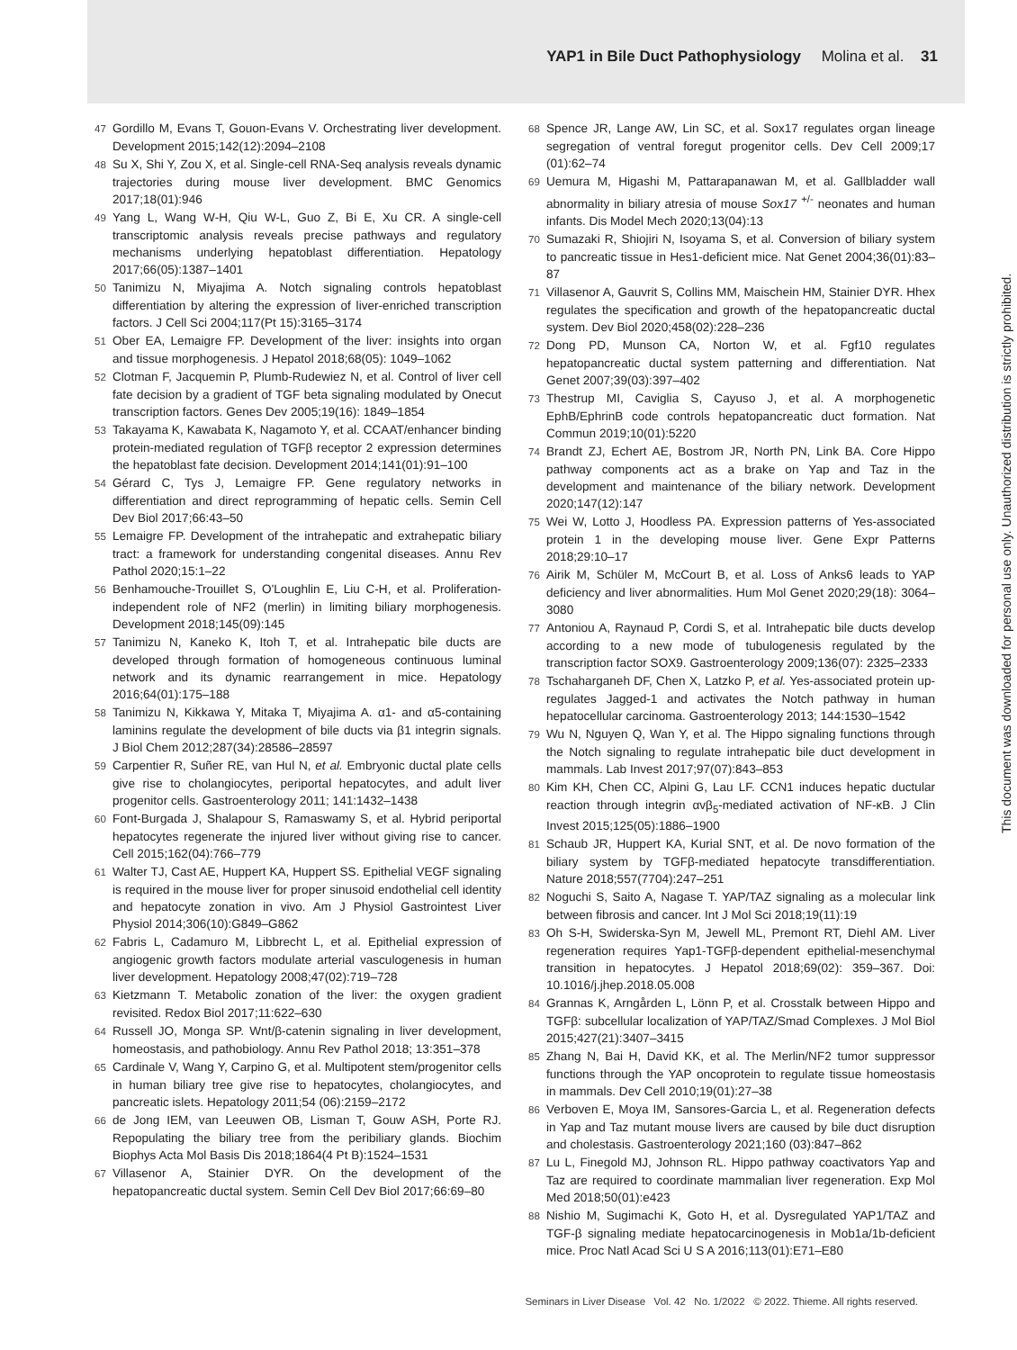YAP1 in Bile Duct Pathophysiology Molina et al. 31
47 Gordillo M, Evans T, Gouon-Evans V. Orchestrating liver development. Development 2015;142(12):2094–2108
48 Su X, Shi Y, Zou X, et al. Single-cell RNA-Seq analysis reveals dynamic trajectories during mouse liver development. BMC Genomics 2017;18(01):946
49 Yang L, Wang W-H, Qiu W-L, Guo Z, Bi E, Xu CR. A single-cell transcriptomic analysis reveals precise pathways and regulatory mechanisms underlying hepatoblast differentiation. Hepatology 2017;66(05):1387–1401
50 Tanimizu N, Miyajima A. Notch signaling controls hepatoblast differentiation by altering the expression of liver-enriched transcription factors. J Cell Sci 2004;117(Pt 15):3165–3174
51 Ober EA, Lemaigre FP. Development of the liver: insights into organ and tissue morphogenesis. J Hepatol 2018;68(05): 1049–1062
52 Clotman F, Jacquemin P, Plumb-Rudewiez N, et al. Control of liver cell fate decision by a gradient of TGF beta signaling modulated by Onecut transcription factors. Genes Dev 2005;19(16): 1849–1854
53 Takayama K, Kawabata K, Nagamoto Y, et al. CCAAT/enhancer binding protein-mediated regulation of TGFβ receptor 2 expression determines the hepatoblast fate decision. Development 2014;141(01):91–100
54 Gérard C, Tys J, Lemaigre FP. Gene regulatory networks in differentiation and direct reprogramming of hepatic cells. Semin Cell Dev Biol 2017;66:43–50
55 Lemaigre FP. Development of the intrahepatic and extrahepatic biliary tract: a framework for understanding congenital diseases. Annu Rev Pathol 2020;15:1–22
56 Benhamouche-Trouillet S, O'Loughlin E, Liu C-H, et al. Proliferation-independent role of NF2 (merlin) in limiting biliary morphogenesis. Development 2018;145(09):145
57 Tanimizu N, Kaneko K, Itoh T, et al. Intrahepatic bile ducts are developed through formation of homogeneous continuous luminal network and its dynamic rearrangement in mice. Hepatology 2016;64(01):175–188
58 Tanimizu N, Kikkawa Y, Mitaka T, Miyajima A. α1- and α5-containing laminins regulate the development of bile ducts via β1 integrin signals. J Biol Chem 2012;287(34):28586–28597
59 Carpentier R, Suñer RE, van Hul N, et al. Embryonic ductal plate cells give rise to cholangiocytes, periportal hepatocytes, and adult liver progenitor cells. Gastroenterology 2011; 141:1432–1438
60 Font-Burgada J, Shalapour S, Ramaswamy S, et al. Hybrid periportal hepatocytes regenerate the injured liver without giving rise to cancer. Cell 2015;162(04):766–779
61 Walter TJ, Cast AE, Huppert KA, Huppert SS. Epithelial VEGF signaling is required in the mouse liver for proper sinusoid endothelial cell identity and hepatocyte zonation in vivo. Am J Physiol Gastrointest Liver Physiol 2014;306(10):G849–G862
62 Fabris L, Cadamuro M, Libbrecht L, et al. Epithelial expression of angiogenic growth factors modulate arterial vasculogenesis in human liver development. Hepatology 2008;47(02):719–728
63 Kietzmann T. Metabolic zonation of the liver: the oxygen gradient revisited. Redox Biol 2017;11:622–630
64 Russell JO, Monga SP. Wnt/β-catenin signaling in liver development, homeostasis, and pathobiology. Annu Rev Pathol 2018; 13:351–378
65 Cardinale V, Wang Y, Carpino G, et al. Multipotent stem/progenitor cells in human biliary tree give rise to hepatocytes, cholangiocytes, and pancreatic islets. Hepatology 2011;54 (06):2159–2172
66 de Jong IEM, van Leeuwen OB, Lisman T, Gouw ASH, Porte RJ. Repopulating the biliary tree from the peribiliary glands. Biochim Biophys Acta Mol Basis Dis 2018;1864(4 Pt B):1524–1531
67 Villasenor A, Stainier DYR. On the development of the hepatopancreatic ductal system. Semin Cell Dev Biol 2017;66:69–80
68 Spence JR, Lange AW, Lin SC, et al. Sox17 regulates organ lineage segregation of ventral foregut progenitor cells. Dev Cell 2009;17 (01):62–74
69 Uemura M, Higashi M, Pattarapanawan M, et al. Gallbladder wall abnormality in biliary atresia of mouse Sox17 <sup>+/-</sup> neonates and human infants. Dis Model Mech 2020;13(04):13
70 Sumazaki R, Shiojiri N, Isoyama S, et al. Conversion of biliary system to pancreatic tissue in Hes1-deficient mice. Nat Genet 2004;36(01):83–87
71 Villasenor A, Gauvrit S, Collins MM, Maischein HM, Stainier DYR. Hhex regulates the specification and growth of the hepatopancreatic ductal system. Dev Biol 2020;458(02):228–236
72 Dong PD, Munson CA, Norton W, et al. Fgf10 regulates hepatopancreatic ductal system patterning and differentiation. Nat Genet 2007;39(03):397–402
73 Thestrup MI, Caviglia S, Cayuso J, et al. A morphogenetic EphB/EphrinB code controls hepatopancreatic duct formation. Nat Commun 2019;10(01):5220
74 Brandt ZJ, Echert AE, Bostrom JR, North PN, Link BA. Core Hippo pathway components act as a brake on Yap and Taz in the development and maintenance of the biliary network. Development 2020;147(12):147
75 Wei W, Lotto J, Hoodless PA. Expression patterns of Yes-associated protein 1 in the developing mouse liver. Gene Expr Patterns 2018;29:10–17
76 Airik M, Schüler M, McCourt B, et al. Loss of Anks6 leads to YAP deficiency and liver abnormalities. Hum Mol Genet 2020;29(18): 3064–3080
77 Antoniou A, Raynaud P, Cordi S, et al. Intrahepatic bile ducts develop according to a new mode of tubulogenesis regulated by the transcription factor SOX9. Gastroenterology 2009;136(07): 2325–2333
78 Tschaharganeh DF, Chen X, Latzko P, et al. Yes-associated protein up-regulates Jagged-1 and activates the Notch pathway in human hepatocellular carcinoma. Gastroenterology 2013; 144:1530–1542
79 Wu N, Nguyen Q, Wan Y, et al. The Hippo signaling functions through the Notch signaling to regulate intrahepatic bile duct development in mammals. Lab Invest 2017;97(07):843–853
80 Kim KH, Chen CC, Alpini G, Lau LF. CCN1 induces hepatic ductular reaction through integrin αvβ<sub>5</sub>-mediated activation of NF-κB. J Clin Invest 2015;125(05):1886–1900
81 Schaub JR, Huppert KA, Kurial SNT, et al. De novo formation of the biliary system by TGFβ-mediated hepatocyte transdifferentiation. Nature 2018;557(7704):247–251
82 Noguchi S, Saito A, Nagase T. YAP/TAZ signaling as a molecular link between fibrosis and cancer. Int J Mol Sci 2018;19(11):19
83 Oh S-H, Swiderska-Syn M, Jewell ML, Premont RT, Diehl AM. Liver regeneration requires Yap1-TGFβ-dependent epithelial-mesenchymal transition in hepatocytes. J Hepatol 2018;69(02): 359–367. Doi: 10.1016/j.jhep.2018.05.008
84 Grannas K, Arngården L, Lönn P, et al. Crosstalk between Hippo and TGFβ: subcellular localization of YAP/TAZ/Smad Complexes. J Mol Biol 2015;427(21):3407–3415
85 Zhang N, Bai H, David KK, et al. The Merlin/NF2 tumor suppressor functions through the YAP oncoprotein to regulate tissue homeostasis in mammals. Dev Cell 2010;19(01):27–38
86 Verboven E, Moya IM, Sansores-Garcia L, et al. Regeneration defects in Yap and Taz mutant mouse livers are caused by bile duct disruption and cholestasis. Gastroenterology 2021;160 (03):847–862
87 Lu L, Finegold MJ, Johnson RL. Hippo pathway coactivators Yap and Taz are required to coordinate mammalian liver regeneration. Exp Mol Med 2018;50(01):e423
88 Nishio M, Sugimachi K, Goto H, et al. Dysregulated YAP1/TAZ and TGF-β signaling mediate hepatocarcinogenesis in Mob1a/1b-deficient mice. Proc Natl Acad Sci U S A 2016;113(01):E71–E80
Seminars in Liver Disease Vol. 42 No. 1/2022 © 2022. Thieme. All rights reserved.
This document was downloaded for personal use only. Unauthorized distribution is strictly prohibited.